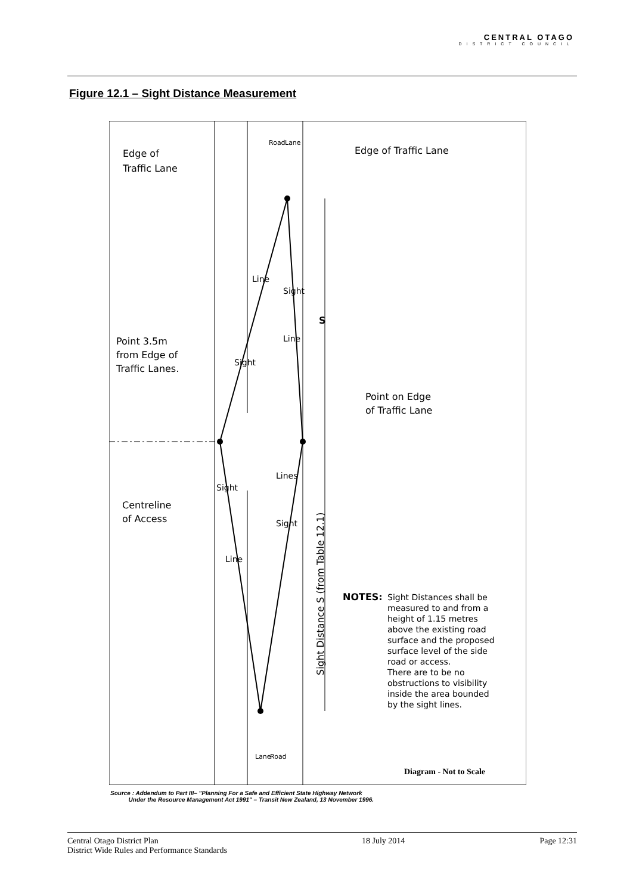CENTRAL OTAGO
DISTRICT COUNCIL
Figure 12.1 – Sight Distance Measurement
Edge of
Traffic Lane
Edge of Traffic Lane
Point 3.5m
from Edge of
Traffic Lanes.
Point on Edge
of Traffic Lane
Centreline
of Access
S
Sight Distance S (from Table 12.1)
NOTES:
Sight Distances shall be
measured to and from a
height of 1.15 metres
above the existing road
surface and the proposed
surface level of the side
road or access.
There are to be no
obstructions to visibility
inside the area bounded
by the sight lines.
Diagram - Not to Scale
Line
Sight
Sight
Line
Lines
Sight
Sight
Line
Road
Lane
Lane
Road
Source : Addendum to Part III– "Planning For a Safe and Efficient State Highway Network
Under the Resource Management Act 1991" – Transit New Zealand, 13 November 1996.
Central Otago District Plan
District Wide Rules and Performance Standards
18 July 2014 Page 12:31